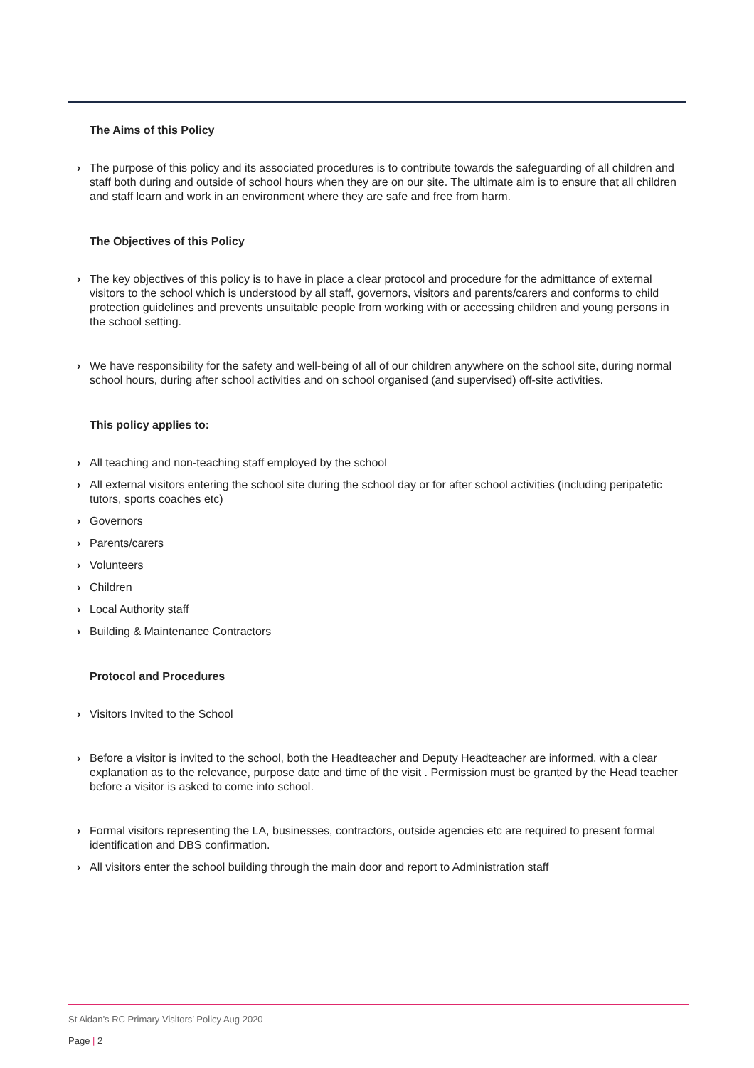The Aims of this Policy
› The purpose of this policy and its associated procedures is to contribute towards the safeguarding of all children and staff both during and outside of school hours when they are on our site. The ultimate aim is to ensure that all children and staff learn and work in an environment where they are safe and free from harm.
The Objectives of this Policy
› The key objectives of this policy is to have in place a clear protocol and procedure for the admittance of external visitors to the school which is understood by all staff, governors, visitors and parents/carers and conforms to child protection guidelines and prevents unsuitable people from working with or accessing children and young persons in the school setting.
› We have responsibility for the safety and well-being of all of our children anywhere on the school site, during normal school hours, during after school activities and on school organised (and supervised) off-site activities.
This policy applies to:
› All teaching and non-teaching staff employed by the school
› All external visitors entering the school site during the school day or for after school activities (including peripatetic tutors, sports coaches etc)
› Governors
› Parents/carers
› Volunteers
› Children
› Local Authority staff
› Building & Maintenance Contractors
Protocol and Procedures
› Visitors Invited to the School
› Before a visitor is invited to the school, both the Headteacher and Deputy Headteacher are informed, with a clear explanation as to the relevance, purpose date and time of the visit . Permission must be granted by the Head teacher before a visitor is asked to come into school.
› Formal visitors representing the LA, businesses, contractors, outside agencies etc are required to present formal identification and DBS confirmation.
› All visitors enter the school building through the main door and report to Administration staff
St Aidan’s RC Primary Visitors’ Policy Aug 2020
Page | 2